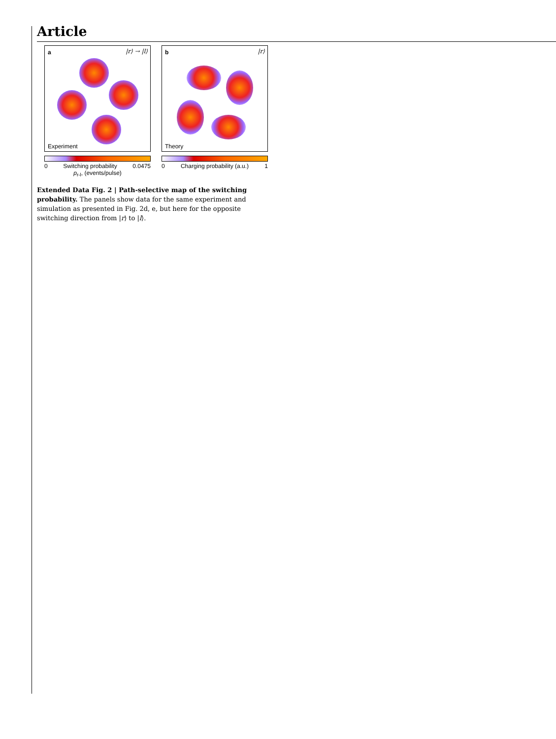Article
a |r⟩ → |l⟩
Experiment
0 Switching probability 0.0475
p<sub>r-l</sub>, (events/pulse)
b |r⟩
Theory
0 Charging probability (a.u.) 1
Extended Data Fig. 2 | Path-selective map of the switching probability. The panels show data for the same experiment and simulation as presented in Fig. 2d, e, but here for the opposite switching direction from |r⟩ to |l⟩.